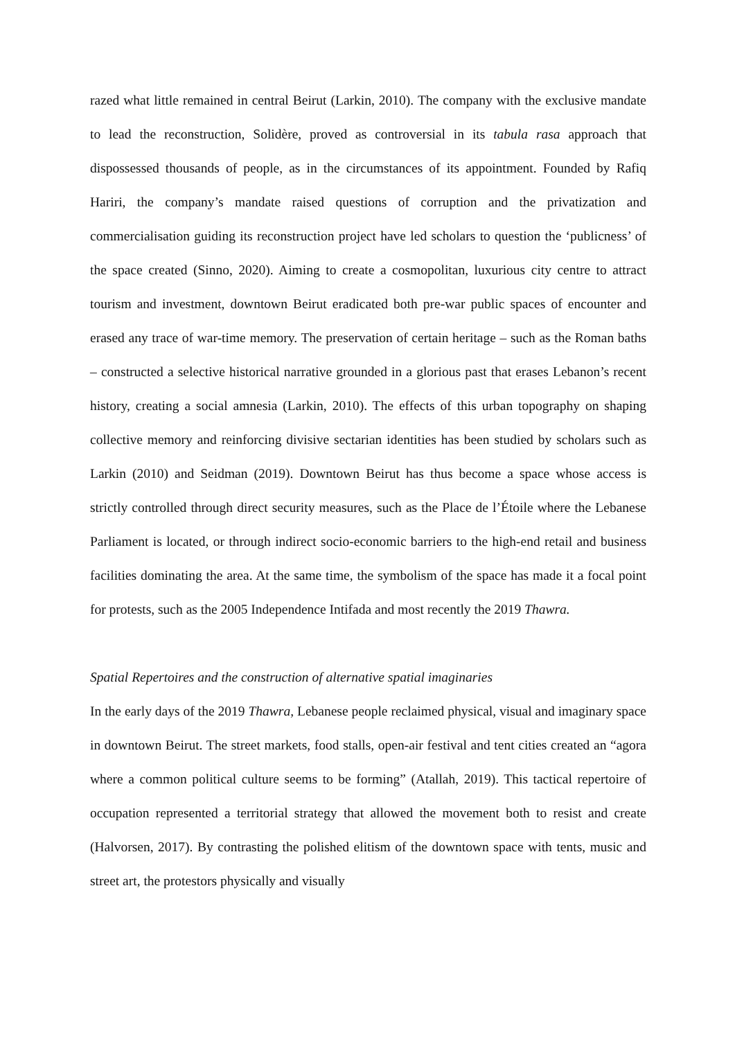razed what little remained in central Beirut (Larkin, 2010). The company with the exclusive mandate to lead the reconstruction, Solidère, proved as controversial in its tabula rasa approach that dispossessed thousands of people, as in the circumstances of its appointment. Founded by Rafiq Hariri, the company’s mandate raised questions of corruption and the privatization and commercialisation guiding its reconstruction project have led scholars to question the ‘publicness’ of the space created (Sinno, 2020). Aiming to create a cosmopolitan, luxurious city centre to attract tourism and investment, downtown Beirut eradicated both pre-war public spaces of encounter and erased any trace of war-time memory. The preservation of certain heritage – such as the Roman baths – constructed a selective historical narrative grounded in a glorious past that erases Lebanon’s recent history, creating a social amnesia (Larkin, 2010). The effects of this urban topography on shaping collective memory and reinforcing divisive sectarian identities has been studied by scholars such as Larkin (2010) and Seidman (2019). Downtown Beirut has thus become a space whose access is strictly controlled through direct security measures, such as the Place de l’Étoile where the Lebanese Parliament is located, or through indirect socio-economic barriers to the high-end retail and business facilities dominating the area. At the same time, the symbolism of the space has made it a focal point for protests, such as the 2005 Independence Intifada and most recently the 2019 Thawra.
Spatial Repertoires and the construction of alternative spatial imaginaries
In the early days of the 2019 Thawra, Lebanese people reclaimed physical, visual and imaginary space in downtown Beirut. The street markets, food stalls, open-air festival and tent cities created an “agora where a common political culture seems to be forming” (Atallah, 2019). This tactical repertoire of occupation represented a territorial strategy that allowed the movement both to resist and create (Halvorsen, 2017). By contrasting the polished elitism of the downtown space with tents, music and street art, the protestors physically and visually